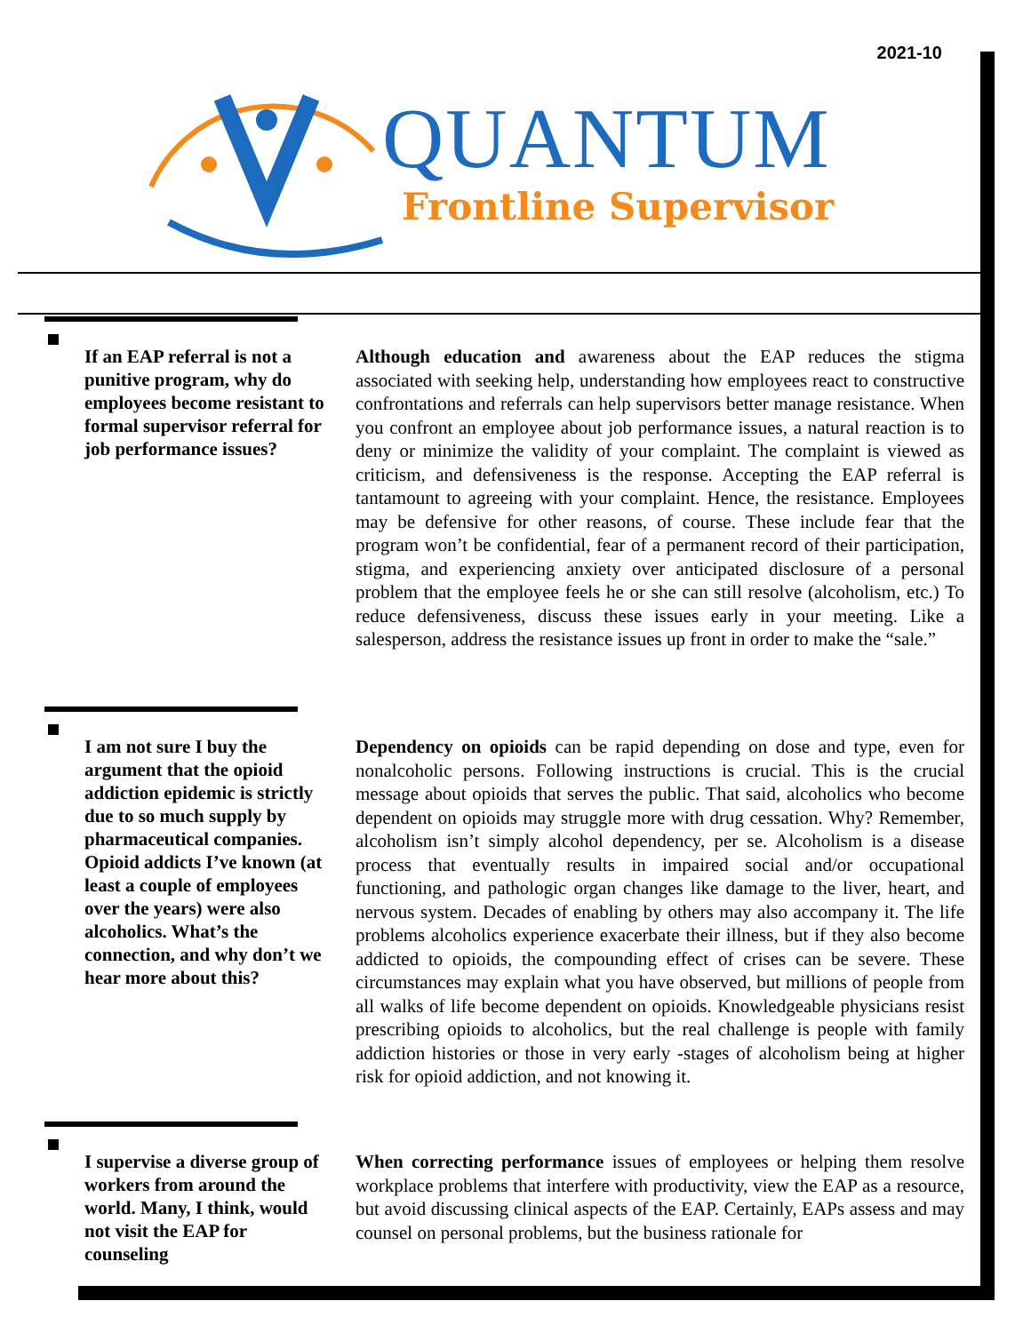2021-10
QUANTUM
Frontline Supervisor
If an EAP referral is not a punitive program, why do employees become resistant to formal supervisor referral for job performance issues?
Although education and awareness about the EAP reduces the stigma associated with seeking help, understanding how employees react to constructive confrontations and referrals can help supervisors better manage resistance. When you confront an employee about job performance issues, a natural reaction is to deny or minimize the validity of your complaint. The complaint is viewed as criticism, and defensiveness is the response. Accepting the EAP referral is tantamount to agreeing with your complaint. Hence, the resistance. Employees may be defensive for other reasons, of course. These include fear that the program won’t be confidential, fear of a permanent record of their participation, stigma, and experiencing anxiety over anticipated disclosure of a personal problem that the employee feels he or she can still resolve (alcoholism, etc.) To reduce defensiveness, discuss these issues early in your meeting. Like a salesperson, address the resistance issues up front in order to make the “sale.”
I am not sure I buy the argument that the opioid addiction epidemic is strictly due to so much supply by pharmaceutical companies. Opioid addicts I’ve known (at least a couple of employees over the years) were also alcoholics. What’s the connection, and why don’t we hear more about this?
Dependency on opioids can be rapid depending on dose and type, even for nonalcoholic persons. Following instructions is crucial. This is the crucial message about opioids that serves the public. That said, alcoholics who become dependent on opioids may struggle more with drug cessation. Why? Remember, alcoholism isn’t simply alcohol dependency, per se. Alcoholism is a disease process that eventually results in impaired social and/or occupational functioning, and pathologic organ changes like damage to the liver, heart, and nervous system. Decades of enabling by others may also accompany it. The life problems alcoholics experience exacerbate their illness, but if they also become addicted to opioids, the compounding effect of crises can be severe. These circumstances may explain what you have observed, but millions of people from all walks of life become dependent on opioids. Knowledgeable physicians resist prescribing opioids to alcoholics, but the real challenge is people with family addiction histories or those in very early -stages of alcoholism being at higher risk for opioid addiction, and not knowing it.
I supervise a diverse group of workers from around the world. Many, I think, would not visit the EAP for counseling
When correcting performance issues of employees or helping them resolve workplace problems that interfere with productivity, view the EAP as a resource, but avoid discussing clinical aspects of the EAP. Certainly, EAPs assess and may counsel on personal problems, but the business rationale for